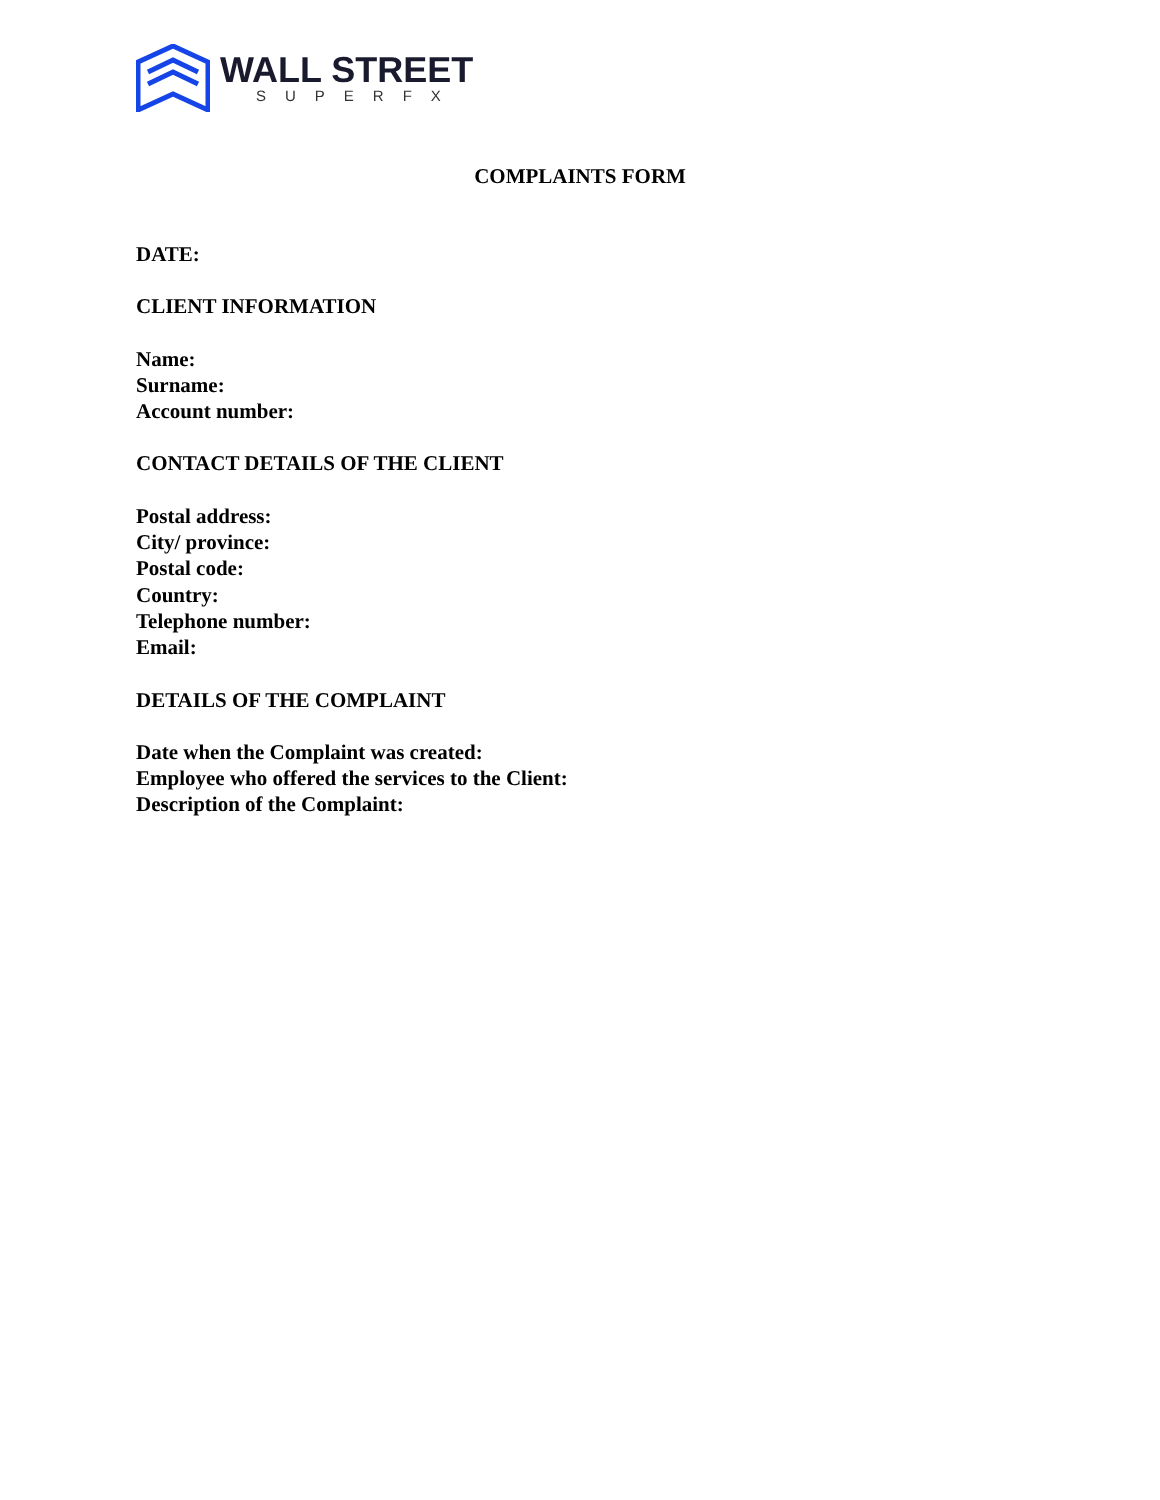WALL STREET
SUPERFX
COMPLAINTS FORM
DATE:
CLIENT INFORMATION
Name:
Surname:
Account number:
CONTACT DETAILS OF THE CLIENT
Postal address:
City/ province:
Postal code:
Country:
Telephone number:
Email:
DETAILS OF THE COMPLAINT
Date when the Complaint was created:
Employee who offered the services to the Client:
Description of the Complaint: